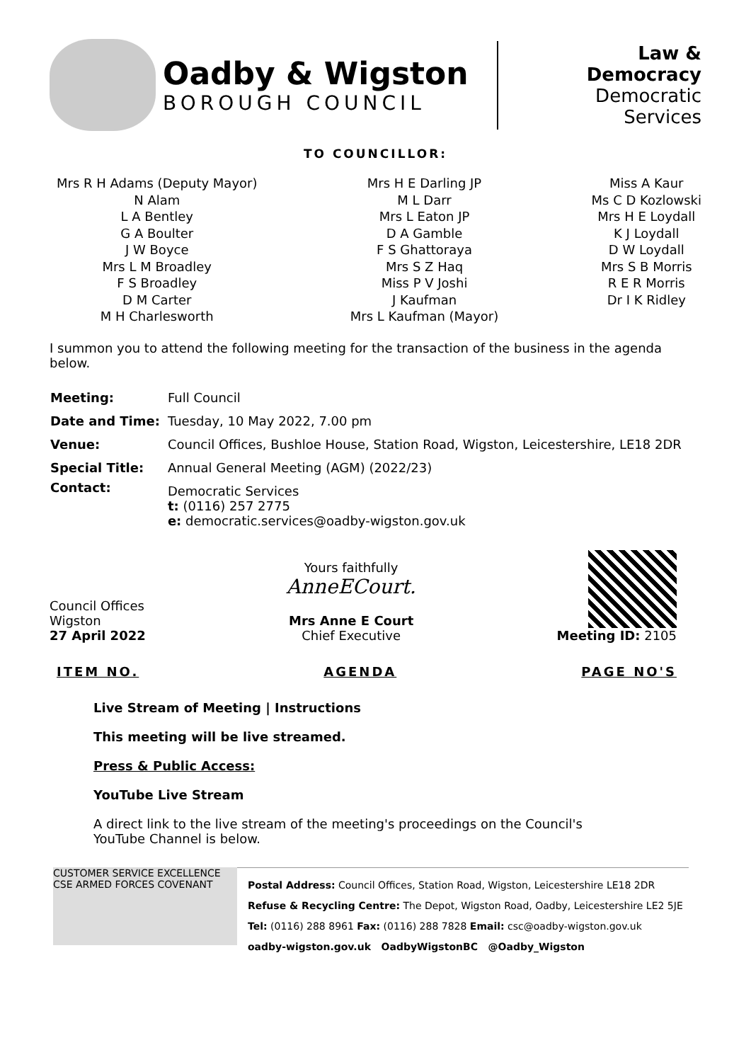Oadby & Wigston
BOROUGH COUNCIL
Law & Democracy
Democratic Services
TO COUNCILLOR:
Mrs R H Adams (Deputy Mayor)
N Alam
L A Bentley
G A Boulter
J W Boyce
Mrs L M Broadley
F S Broadley
D M Carter
M H Charlesworth
Mrs H E Darling JP
M L Darr
Mrs L Eaton JP
D A Gamble
F S Ghattoraya
Mrs S Z Haq
Miss P V Joshi
J Kaufman
Mrs L Kaufman (Mayor)
Miss A Kaur
Ms C D Kozlowski
Mrs H E Loydall
K J Loydall
D W Loydall
Mrs S B Morris
R E R Morris
Dr I K Ridley
I summon you to attend the following meeting for the transaction of the business in the agenda below.
| Meeting: | Full Council |
| Date and Time: | Tuesday, 10 May 2022, 7.00 pm |
| Venue: | Council Offices, Bushloe House, Station Road, Wigston, Leicestershire, LE18 2DR |
| Special Title: | Annual General Meeting (AGM) (2022/23) |
| Contact: | Democratic Services t: (0116) 257 2775 e: democratic.services@oadby-wigston.gov.uk |
Council Offices
Wigston
27 April 2022
Yours faithfully
AnneECourt.
Mrs Anne E Court
Chief Executive
Meeting ID: 2105
ITEM NO. AGENDA PAGE NO'S
Live Stream of Meeting | Instructions
This meeting will be live streamed.
Press & Public Access:
YouTube Live Stream
A direct link to the live stream of the meeting's proceedings on the Council's YouTube Channel is below.
CUSTOMER SERVICE EXCELLENCE CSE ARMED FORCES COVENANT
Postal Address: Council Offices, Station Road, Wigston, Leicestershire LE18 2DR
Refuse & Recycling Centre: The Depot, Wigston Road, Oadby, Leicestershire LE2 5JE
Tel: (0116) 288 8961 Fax: (0116) 288 7828 Email: csc@oadby-wigston.gov.uk
oadby-wigston.gov.uk OadbyWigstonBC @Oadby_Wigston